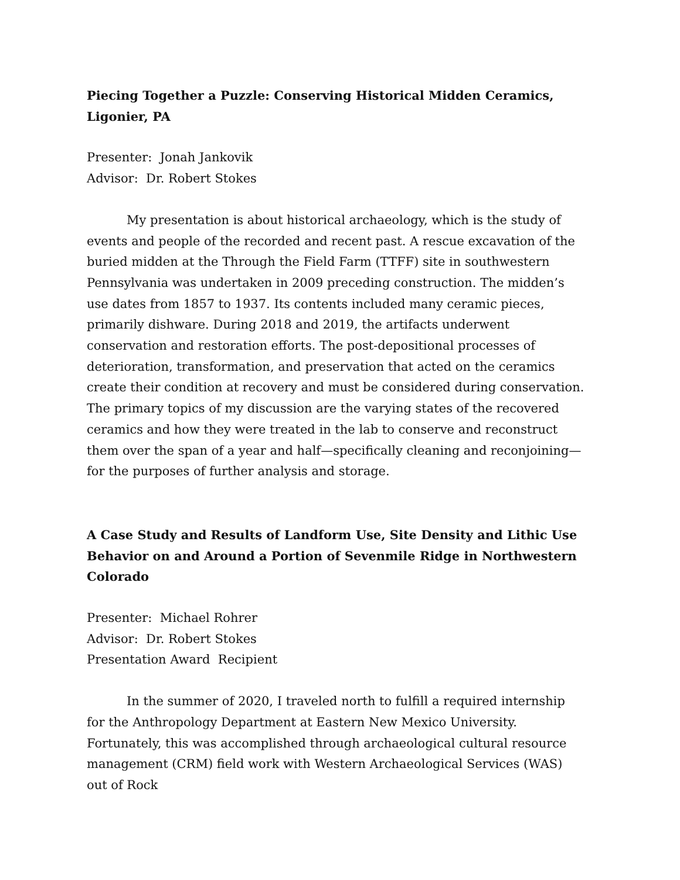Piecing Together a Puzzle: Conserving Historical Midden Ceramics, Ligonier, PA
Presenter: Jonah Jankovik
Advisor: Dr. Robert Stokes
My presentation is about historical archaeology, which is the study of events and people of the recorded and recent past. A rescue excavation of the buried midden at the Through the Field Farm (TTFF) site in southwestern Pennsylvania was undertaken in 2009 preceding construction. The midden’s use dates from 1857 to 1937. Its contents included many ceramic pieces, primarily dishware. During 2018 and 2019, the artifacts underwent conservation and restoration efforts. The post-depositional processes of deterioration, transformation, and preservation that acted on the ceramics create their condition at recovery and must be considered during conservation. The primary topics of my discussion are the varying states of the recovered ceramics and how they were treated in the lab to conserve and reconstruct them over the span of a year and half—specifically cleaning and reconjoining—for the purposes of further analysis and storage.
A Case Study and Results of Landform Use, Site Density and Lithic Use Behavior on and Around a Portion of Sevenmile Ridge in Northwestern Colorado
Presenter: Michael Rohrer
Advisor: Dr. Robert Stokes
Presentation Award Recipient
In the summer of 2020, I traveled north to fulfill a required internship for the Anthropology Department at Eastern New Mexico University. Fortunately, this was accomplished through archaeological cultural resource management (CRM) field work with Western Archaeological Services (WAS) out of Rock